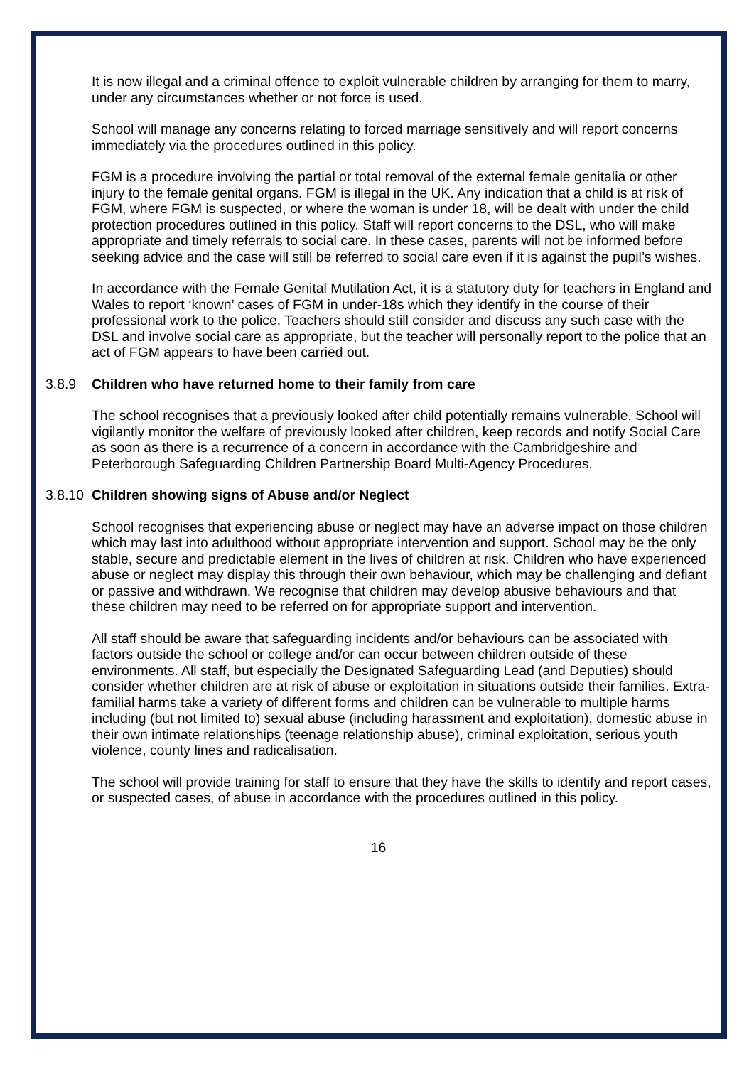It is now illegal and a criminal offence to exploit vulnerable children by arranging for them to marry, under any circumstances whether or not force is used.
School will manage any concerns relating to forced marriage sensitively and will report concerns immediately via the procedures outlined in this policy.
FGM is a procedure involving the partial or total removal of the external female genitalia or other injury to the female genital organs. FGM is illegal in the UK. Any indication that a child is at risk of FGM, where FGM is suspected, or where the woman is under 18, will be dealt with under the child protection procedures outlined in this policy. Staff will report concerns to the DSL, who will make appropriate and timely referrals to social care. In these cases, parents will not be informed before seeking advice and the case will still be referred to social care even if it is against the pupil’s wishes.
In accordance with the Female Genital Mutilation Act, it is a statutory duty for teachers in England and Wales to report ‘known’ cases of FGM in under-18s which they identify in the course of their professional work to the police. Teachers should still consider and discuss any such case with the DSL and involve social care as appropriate, but the teacher will personally report to the police that an act of FGM appears to have been carried out.
3.8.9 Children who have returned home to their family from care
The school recognises that a previously looked after child potentially remains vulnerable. School will vigilantly monitor the welfare of previously looked after children, keep records and notify Social Care as soon as there is a recurrence of a concern in accordance with the Cambridgeshire and Peterborough Safeguarding Children Partnership Board Multi-Agency Procedures.
3.8.10 Children showing signs of Abuse and/or Neglect
School recognises that experiencing abuse or neglect may have an adverse impact on those children which may last into adulthood without appropriate intervention and support. School may be the only stable, secure and predictable element in the lives of children at risk. Children who have experienced abuse or neglect may display this through their own behaviour, which may be challenging and defiant or passive and withdrawn. We recognise that children may develop abusive behaviours and that these children may need to be referred on for appropriate support and intervention.
All staff should be aware that safeguarding incidents and/or behaviours can be associated with factors outside the school or college and/or can occur between children outside of these environments. All staff, but especially the Designated Safeguarding Lead (and Deputies) should consider whether children are at risk of abuse or exploitation in situations outside their families. Extra-familial harms take a variety of different forms and children can be vulnerable to multiple harms including (but not limited to) sexual abuse (including harassment and exploitation), domestic abuse in their own intimate relationships (teenage relationship abuse), criminal exploitation, serious youth violence, county lines and radicalisation.
The school will provide training for staff to ensure that they have the skills to identify and report cases, or suspected cases, of abuse in accordance with the procedures outlined in this policy.
16